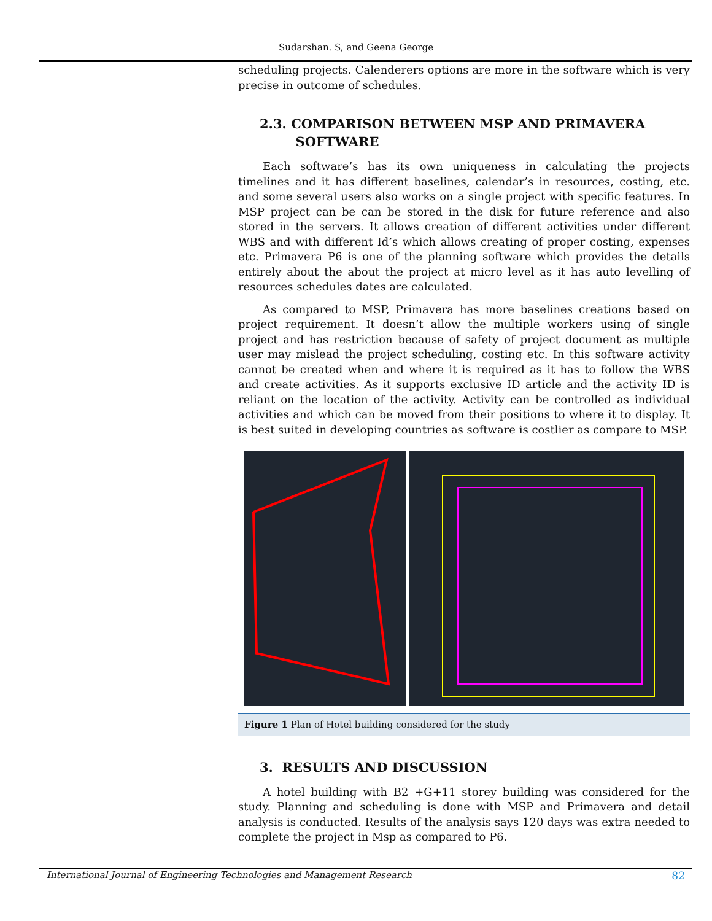Sudarshan. S, and Geena George
scheduling projects. Calenderers options are more in the software which is very precise in outcome of schedules.
2.3. COMPARISON BETWEEN MSP AND PRIMAVERA
SOFTWARE
Each software’s has its own uniqueness in calculating the projects timelines and it has different baselines, calendar’s in resources, costing, etc. and some several users also works on a single project with specific features. In MSP project can be can be stored in the disk for future reference and also stored in the servers. It allows creation of different activities under different WBS and with different Id’s which allows creating of proper costing, expenses etc. Primavera P6 is one of the planning software which provides the details entirely about the about the project at micro level as it has auto levelling of resources schedules dates are calculated.
As compared to MSP, Primavera has more baselines creations based on project requirement. It doesn’t allow the multiple workers using of single project and has restriction because of safety of project document as multiple user may mislead the project scheduling, costing etc. In this software activity cannot be created when and where it is required as it has to follow the WBS and create activities. As it supports exclusive ID article and the activity ID is reliant on the location of the activity. Activity can be controlled as individual activities and which can be moved from their positions to where it to display. It is best suited in developing countries as software is costlier as compare to MSP.
Figure 1 Plan of Hotel building considered for the study
3. RESULTS AND DISCUSSION
A hotel building with B2 +G+11 storey building was considered for the study. Planning and scheduling is done with MSP and Primavera and detail analysis is conducted. Results of the analysis says 120 days was extra needed to complete the project in Msp as compared to P6.
International Journal of Engineering Technologies and Management Research 82